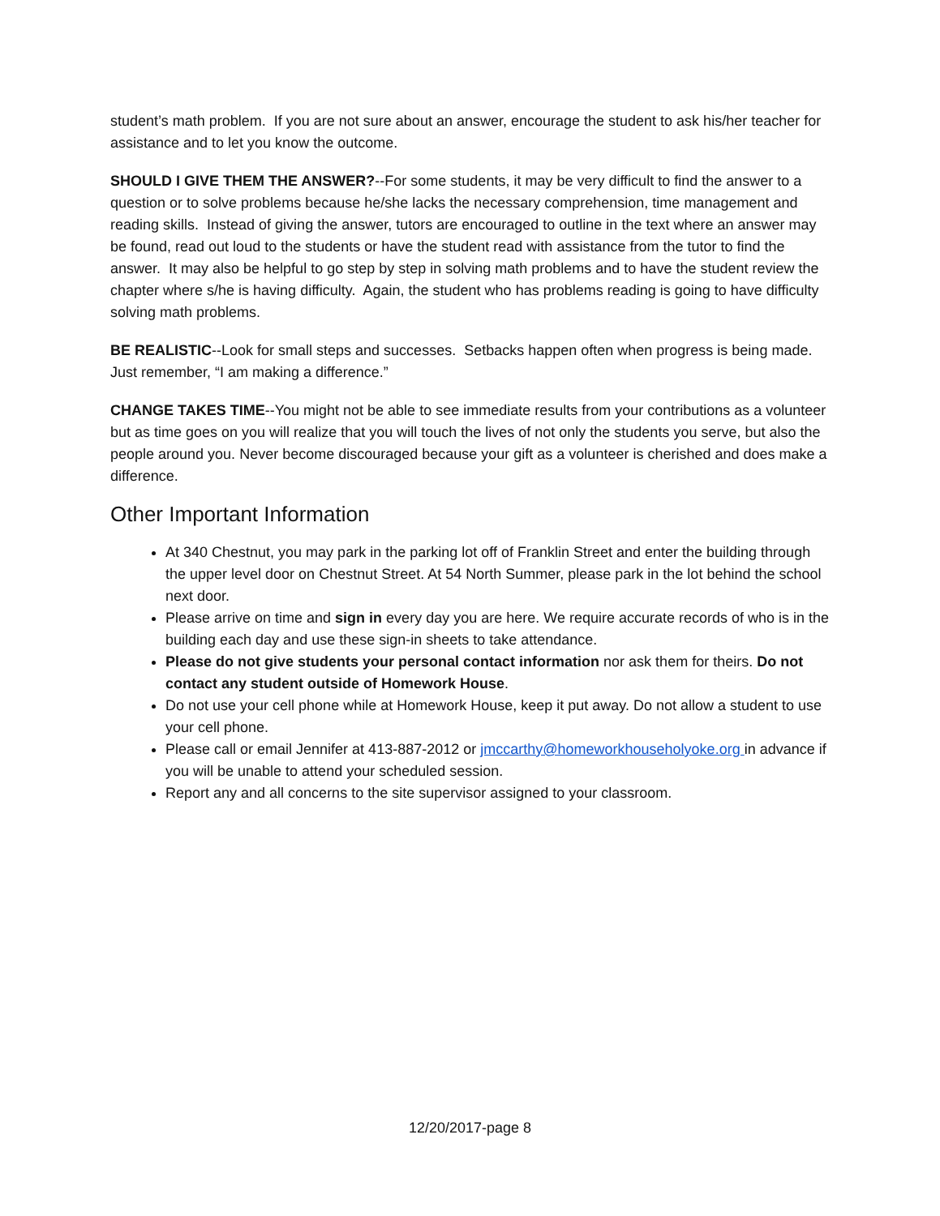student’s math problem. If you are not sure about an answer, encourage the student to ask his/her teacher for assistance and to let you know the outcome.
SHOULD I GIVE THEM THE ANSWER?--For some students, it may be very difficult to find the answer to a question or to solve problems because he/she lacks the necessary comprehension, time management and reading skills. Instead of giving the answer, tutors are encouraged to outline in the text where an answer may be found, read out loud to the students or have the student read with assistance from the tutor to find the answer. It may also be helpful to go step by step in solving math problems and to have the student review the chapter where s/he is having difficulty. Again, the student who has problems reading is going to have difficulty solving math problems.
BE REALISTIC--Look for small steps and successes. Setbacks happen often when progress is being made. Just remember, “I am making a difference.”
CHANGE TAKES TIME--You might not be able to see immediate results from your contributions as a volunteer but as time goes on you will realize that you will touch the lives of not only the students you serve, but also the people around you. Never become discouraged because your gift as a volunteer is cherished and does make a difference.
Other Important Information
At 340 Chestnut, you may park in the parking lot off of Franklin Street and enter the building through the upper level door on Chestnut Street. At 54 North Summer, please park in the lot behind the school next door.
Please arrive on time and sign in every day you are here. We require accurate records of who is in the building each day and use these sign-in sheets to take attendance.
Please do not give students your personal contact information nor ask them for theirs. Do not contact any student outside of Homework House.
Do not use your cell phone while at Homework House, keep it put away. Do not allow a student to use your cell phone.
Please call or email Jennifer at 413-887-2012 or jmccarthy@homeworkhouseholyoke.org in advance if you will be unable to attend your scheduled session.
Report any and all concerns to the site supervisor assigned to your classroom.
12/20/2017-page 8